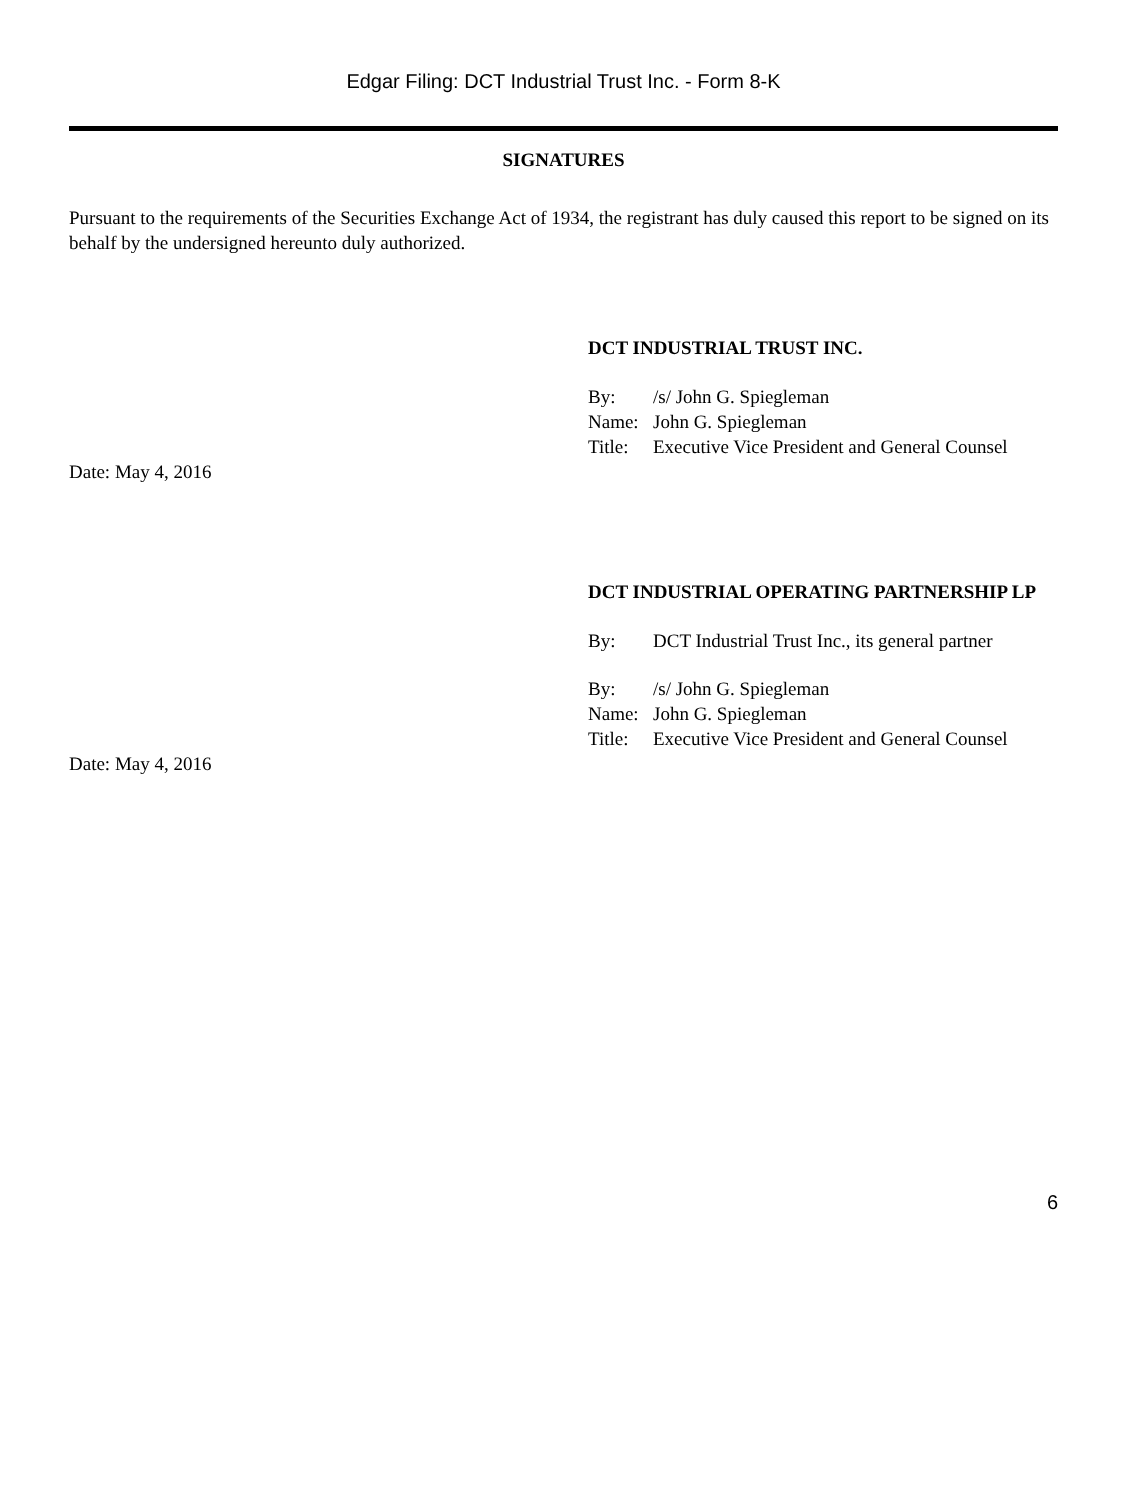Edgar Filing: DCT Industrial Trust Inc. - Form 8-K
SIGNATURES
Pursuant to the requirements of the Securities Exchange Act of 1934, the registrant has duly caused this report to be signed on its behalf by the undersigned hereunto duly authorized.
Date: May 4, 2016
DCT INDUSTRIAL TRUST INC.
| By: | /s/ John G. Spiegleman |
| Name: | John G. Spiegleman |
| Title: | Executive Vice President and General Counsel |
Date: May 4, 2016
DCT INDUSTRIAL OPERATING PARTNERSHIP LP
| By: | DCT Industrial Trust Inc., its general partner |
| By: | /s/ John G. Spiegleman |
| Name: | John G. Spiegleman |
| Title: | Executive Vice President and General Counsel |
6